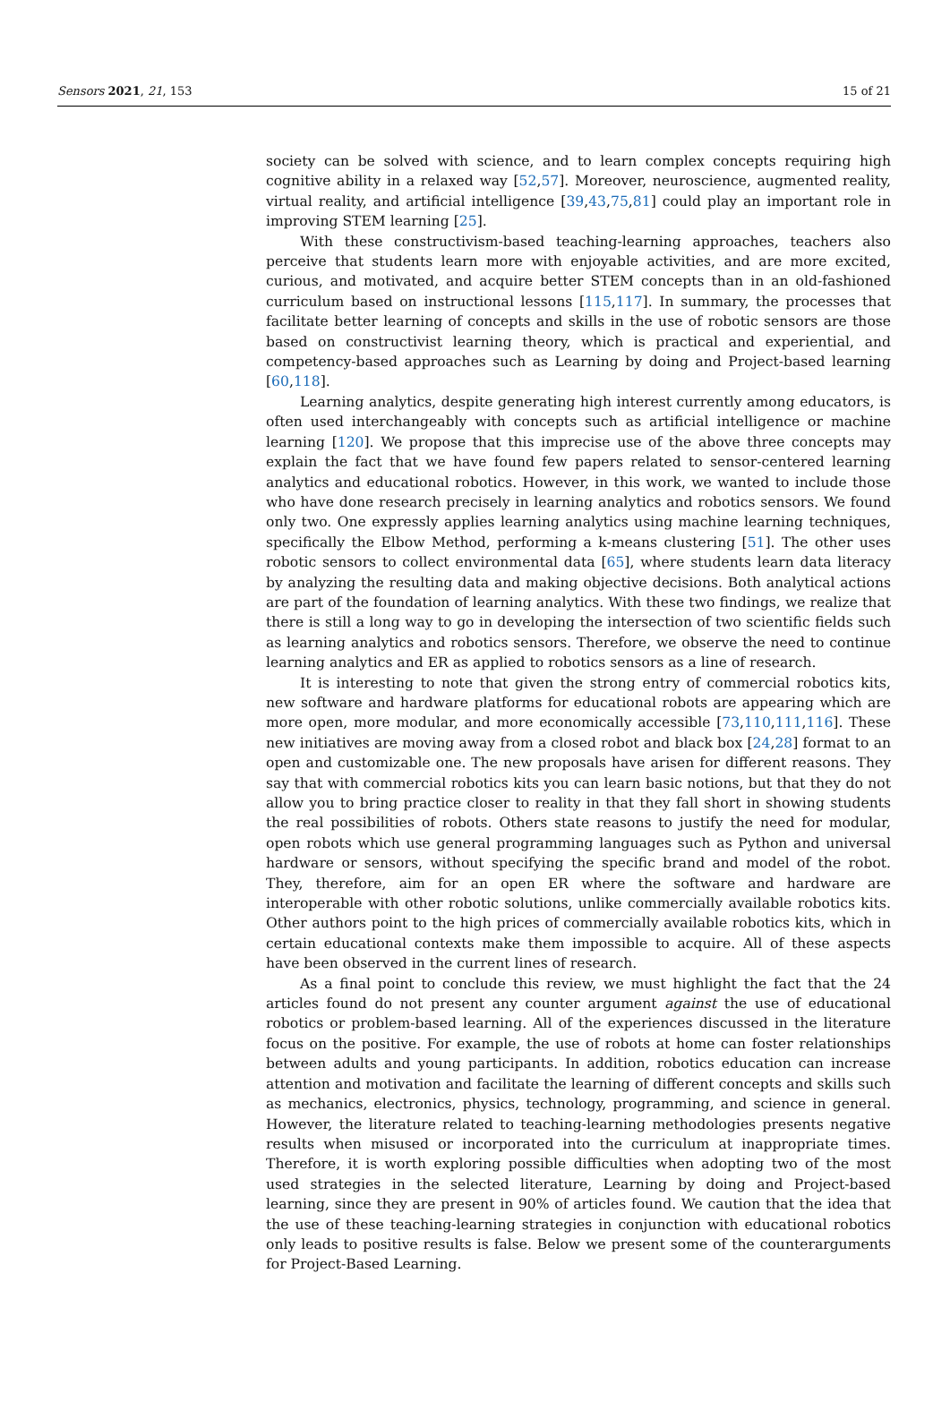Sensors 2021, 21, 153 15 of 21
society can be solved with science, and to learn complex concepts requiring high cognitive ability in a relaxed way [52,57]. Moreover, neuroscience, augmented reality, virtual reality, and artificial intelligence [39,43,75,81] could play an important role in improving STEM learning [25].
With these constructivism-based teaching-learning approaches, teachers also perceive that students learn more with enjoyable activities, and are more excited, curious, and motivated, and acquire better STEM concepts than in an old-fashioned curriculum based on instructional lessons [115,117]. In summary, the processes that facilitate better learning of concepts and skills in the use of robotic sensors are those based on constructivist learning theory, which is practical and experiential, and competency-based approaches such as Learning by doing and Project-based learning [60,118].
Learning analytics, despite generating high interest currently among educators, is often used interchangeably with concepts such as artificial intelligence or machine learning [120]. We propose that this imprecise use of the above three concepts may explain the fact that we have found few papers related to sensor-centered learning analytics and educational robotics. However, in this work, we wanted to include those who have done research precisely in learning analytics and robotics sensors. We found only two. One expressly applies learning analytics using machine learning techniques, specifically the Elbow Method, performing a k-means clustering [51]. The other uses robotic sensors to collect environmental data [65], where students learn data literacy by analyzing the resulting data and making objective decisions. Both analytical actions are part of the foundation of learning analytics. With these two findings, we realize that there is still a long way to go in developing the intersection of two scientific fields such as learning analytics and robotics sensors. Therefore, we observe the need to continue learning analytics and ER as applied to robotics sensors as a line of research.
It is interesting to note that given the strong entry of commercial robotics kits, new software and hardware platforms for educational robots are appearing which are more open, more modular, and more economically accessible [73,110,111,116]. These new initiatives are moving away from a closed robot and black box [24,28] format to an open and customizable one. The new proposals have arisen for different reasons. They say that with commercial robotics kits you can learn basic notions, but that they do not allow you to bring practice closer to reality in that they fall short in showing students the real possibilities of robots. Others state reasons to justify the need for modular, open robots which use general programming languages such as Python and universal hardware or sensors, without specifying the specific brand and model of the robot. They, therefore, aim for an open ER where the software and hardware are interoperable with other robotic solutions, unlike commercially available robotics kits. Other authors point to the high prices of commercially available robotics kits, which in certain educational contexts make them impossible to acquire. All of these aspects have been observed in the current lines of research.
As a final point to conclude this review, we must highlight the fact that the 24 articles found do not present any counter argument against the use of educational robotics or problem-based learning. All of the experiences discussed in the literature focus on the positive. For example, the use of robots at home can foster relationships between adults and young participants. In addition, robotics education can increase attention and motivation and facilitate the learning of different concepts and skills such as mechanics, electronics, physics, technology, programming, and science in general. However, the literature related to teaching-learning methodologies presents negative results when misused or incorporated into the curriculum at inappropriate times. Therefore, it is worth exploring possible difficulties when adopting two of the most used strategies in the selected literature, Learning by doing and Project-based learning, since they are present in 90% of articles found. We caution that the idea that the use of these teaching-learning strategies in conjunction with educational robotics only leads to positive results is false. Below we present some of the counterarguments for Project-Based Learning.